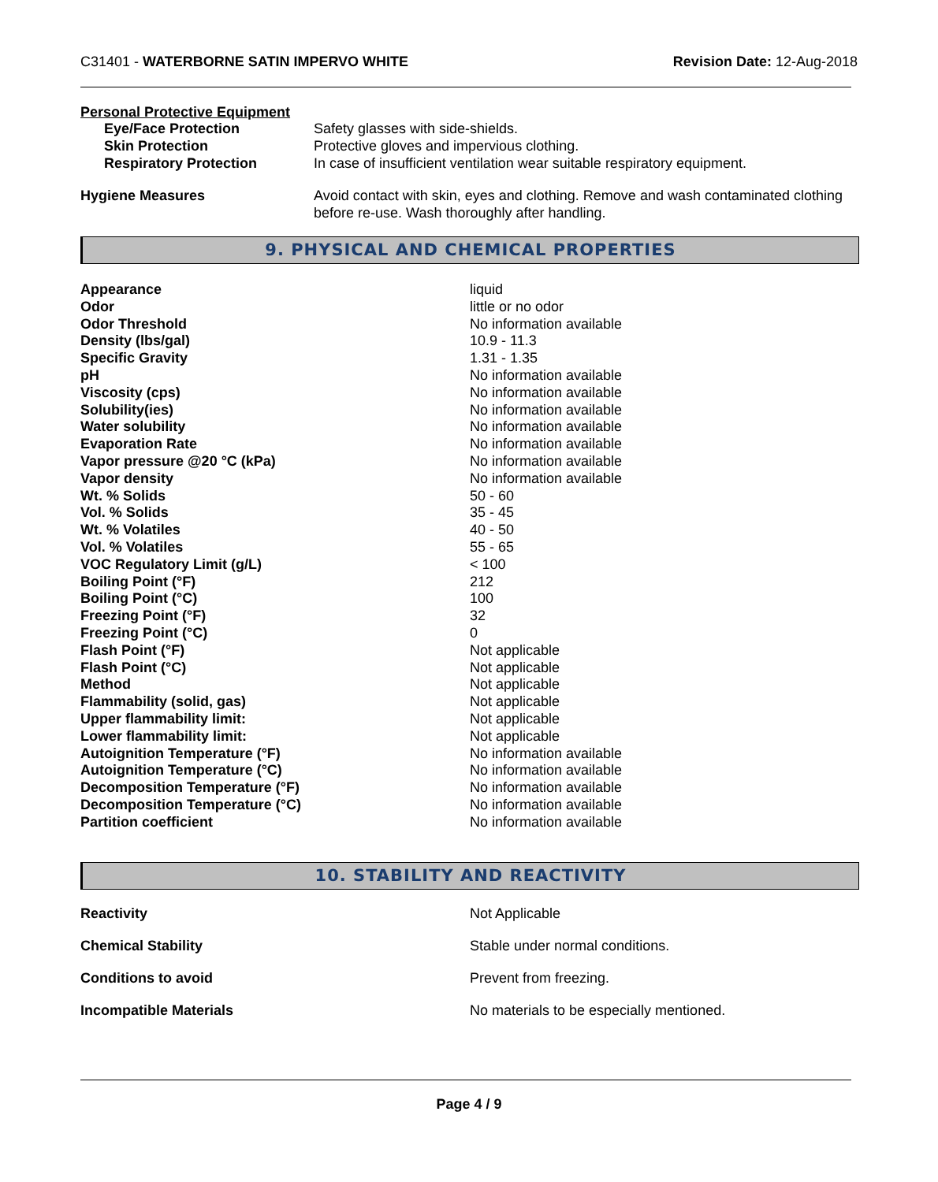C31401 - WATERBORNE SATIN IMPERVO WHITE
Revision Date: 12-Aug-2018
Personal Protective Equipment
| Eye/Face Protection | Safety glasses with side-shields. |
| Skin Protection | Protective gloves and impervious clothing. |
| Respiratory Protection | In case of insufficient ventilation wear suitable respiratory equipment. |
| Hygiene Measures | Avoid contact with skin, eyes and clothing. Remove and wash contaminated clothing before re-use. Wash thoroughly after handling. |
9. PHYSICAL AND CHEMICAL PROPERTIES
| Appearance | liquid |
| Odor | little or no odor |
| Odor Threshold | No information available |
| Density (lbs/gal) | 10.9 - 11.3 |
| Specific Gravity | 1.31 - 1.35 |
| pH | No information available |
| Viscosity (cps) | No information available |
| Solubility(ies) | No information available |
| Water solubility | No information available |
| Evaporation Rate | No information available |
| Vapor pressure @20 °C (kPa) | No information available |
| Vapor density | No information available |
| Wt. % Solids | 50 - 60 |
| Vol. % Solids | 35 - 45 |
| Wt. % Volatiles | 40 - 50 |
| Vol. % Volatiles | 55 - 65 |
| VOC Regulatory Limit (g/L) | < 100 |
| Boiling Point (°F) | 212 |
| Boiling Point (°C) | 100 |
| Freezing Point (°F) | 32 |
| Freezing Point (°C) | 0 |
| Flash Point (°F) | Not applicable |
| Flash Point (°C) | Not applicable |
| Method | Not applicable |
| Flammability (solid, gas) | Not applicable |
| Upper flammability limit: | Not applicable |
| Lower flammability limit: | Not applicable |
| Autoignition Temperature (°F) | No information available |
| Autoignition Temperature (°C) | No information available |
| Decomposition Temperature (°F) | No information available |
| Decomposition Temperature (°C) | No information available |
| Partition coefficient | No information available |
10. STABILITY AND REACTIVITY
| Reactivity | Not Applicable |
| Chemical Stability | Stable under normal conditions. |
| Conditions to avoid | Prevent from freezing. |
| Incompatible Materials | No materials to be especially mentioned. |
Page 4 / 9